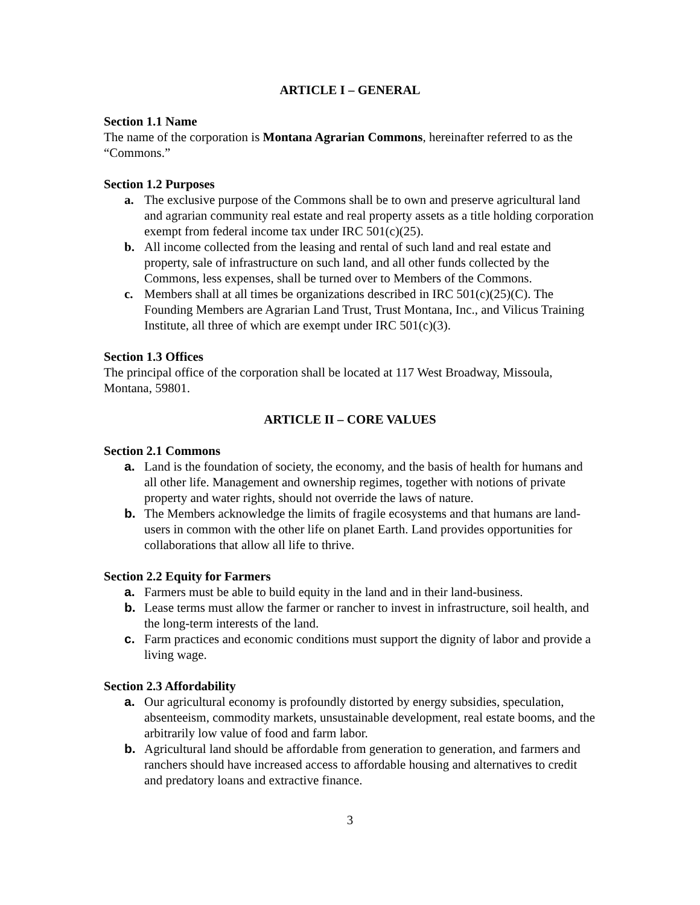ARTICLE I – GENERAL
Section 1.1 Name
The name of the corporation is Montana Agrarian Commons, hereinafter referred to as the “Commons.”
Section 1.2 Purposes
a. The exclusive purpose of the Commons shall be to own and preserve agricultural land and agrarian community real estate and real property assets as a title holding corporation exempt from federal income tax under IRC 501(c)(25).
b. All income collected from the leasing and rental of such land and real estate and property, sale of infrastructure on such land, and all other funds collected by the Commons, less expenses, shall be turned over to Members of the Commons.
c. Members shall at all times be organizations described in IRC 501(c)(25)(C). The Founding Members are Agrarian Land Trust, Trust Montana, Inc., and Vilicus Training Institute, all three of which are exempt under IRC 501(c)(3).
Section 1.3 Offices
The principal office of the corporation shall be located at 117 West Broadway, Missoula, Montana, 59801.
ARTICLE II – CORE VALUES
Section 2.1 Commons
a. Land is the foundation of society, the economy, and the basis of health for humans and all other life. Management and ownership regimes, together with notions of private property and water rights, should not override the laws of nature.
b. The Members acknowledge the limits of fragile ecosystems and that humans are land-users in common with the other life on planet Earth. Land provides opportunities for collaborations that allow all life to thrive.
Section 2.2 Equity for Farmers
a. Farmers must be able to build equity in the land and in their land-business.
b. Lease terms must allow the farmer or rancher to invest in infrastructure, soil health, and the long-term interests of the land.
c. Farm practices and economic conditions must support the dignity of labor and provide a living wage.
Section 2.3 Affordability
a. Our agricultural economy is profoundly distorted by energy subsidies, speculation, absenteeism, commodity markets, unsustainable development, real estate booms, and the arbitrarily low value of food and farm labor.
b. Agricultural land should be affordable from generation to generation, and farmers and ranchers should have increased access to affordable housing and alternatives to credit and predatory loans and extractive finance.
3